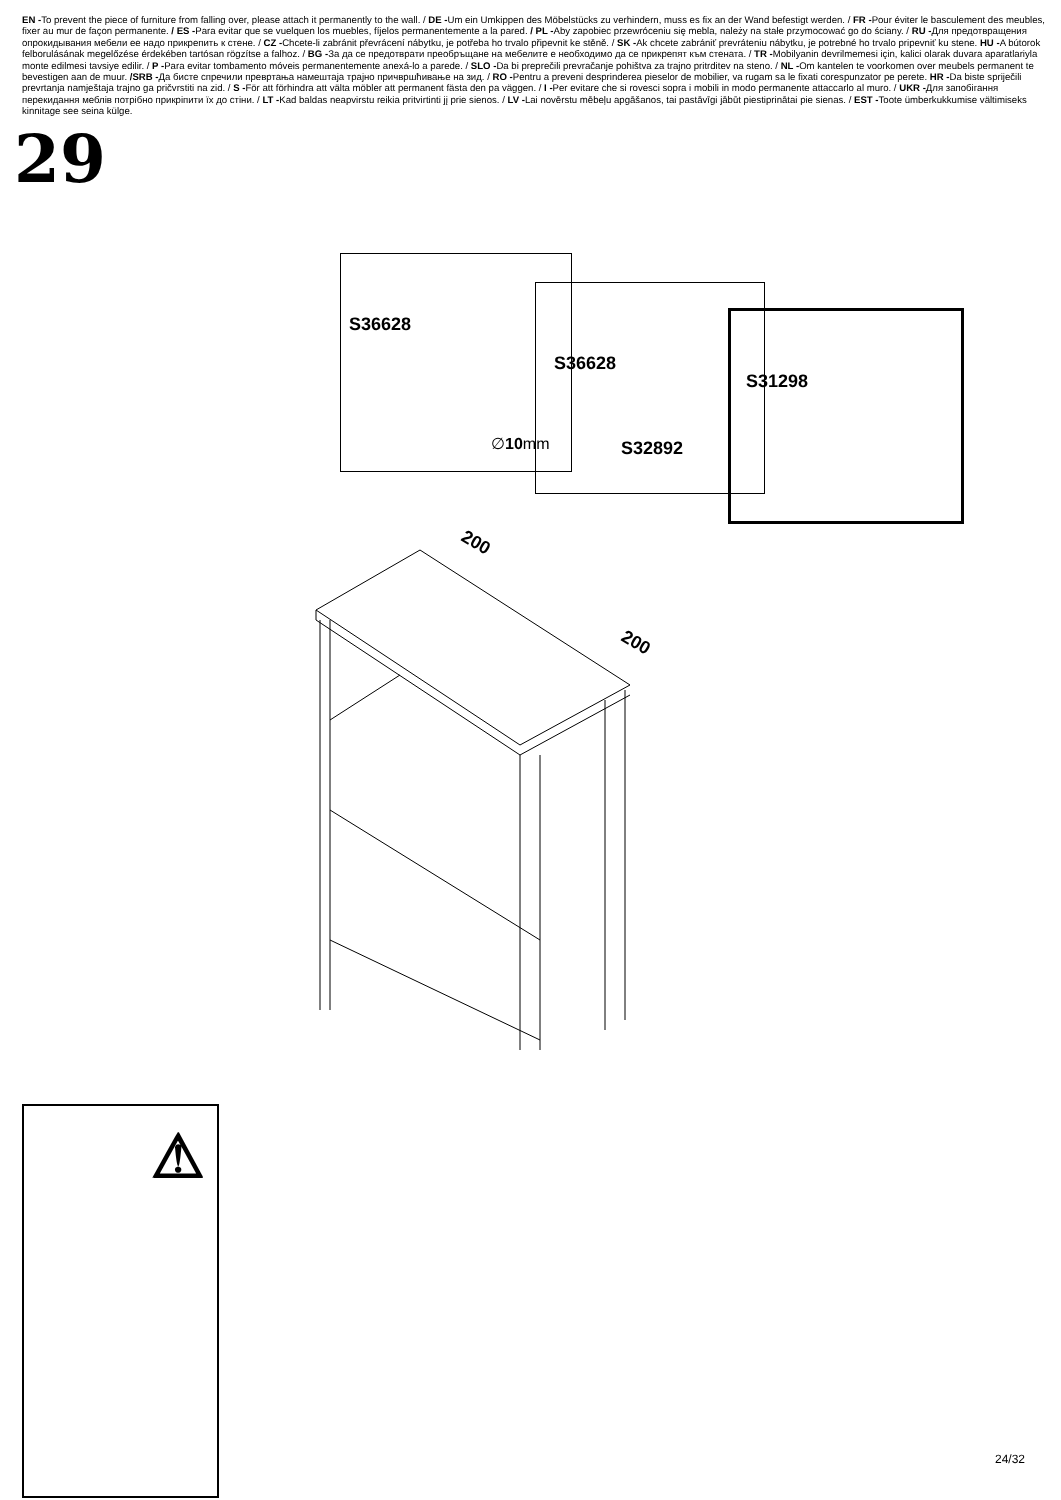EN -To prevent the piece of furniture from falling over, please attach it permanently to the wall. / DE -Um ein Umkippen des Möbelstücks zu verhindern, muss es fix an der Wand befestigt werden. / FR -Pour éviter le basculement des meubles, fixer au mur de façon permanente. / ES -Para evitar que se vuelquen los muebles, fíjelos permanentemente a la pared. / PL -Aby zapobiec przewróceniu się mebla, należy na stałe przymocować go do ściany. / RU -Для предотвращения опрокидывания мебели ее надо прикрепить к стене. / CZ -Chcete-li zabránit převrácení nábytku, je potřeba ho trvalo připevnit ke stěně. / SK -Ak chcete zabrániť prevráteniu nábytku, je potrebné ho trvalo pripevniť ku stene. HU -A bútorok felborulásának megelőzése érdekében tartósan rögzítse a falhoz. / BG -За да се предотврати преобръщане на мебелите е необходимо да се прикрепят към стената. / TR -Mobilyanin devrilmemesi için, kalici olarak duvara aparatlariyla monte edilmesi tavsiye edilir. / P -Para evitar tombamento móveis permanentemente anexá-lo a parede. / SLO -Da bi preprečili prevračanje pohištva za trajno pritrditev na steno. / NL -Om kantelen te voorkomen over meubels permanent te bevestigen aan de muur. /SRB -Да бисте спречили превртања намештаја трајно причвршћивање на зид. / RO -Pentru a preveni desprinderea pieselor de mobilier, va rugam sa le fixati corespunzator pe perete. HR -Da biste spriječili prevrtanja namještaja trajno ga pričvrstiti na zid. / S -För att förhindra att välta möbler att permanent fästa den pa väggen. / I -Per evitare che si rovesci sopra i mobili in modo permanente attaccarlo al muro. / UKR -Для запобігання перекидання меблів потрібно прикріпити їх до стіни. / LT -Kad baldas neapvirstu reikia pritvirtinti jį prie sienos. / LV -Lai novērstu mēbeļu apgāšanos, tai pastāvīgi jābūt piestiprinātai pie sienas. / EST -Toote ümberkukkumise vältimiseks kinnitage see seina külge.
29
S36628
∅10mm
S36628
S32892
S31298
200
200
⚠
24/32